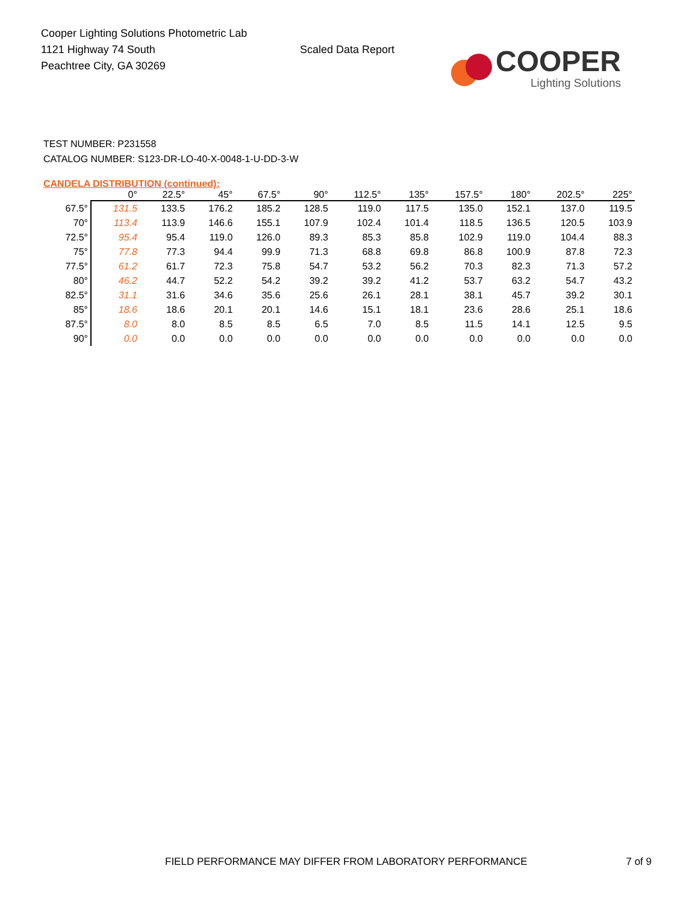Cooper Lighting Solutions Photometric Lab
1121 Highway 74 South
Peachtree City, GA 30269
Scaled Data Report
COOPER
Lighting Solutions
TEST NUMBER: P231558
CATALOG NUMBER: S123-DR-LO-40-X-0048-1-U-DD-3-W
CANDELA DISTRIBUTION (continued):
| | 0° | 22.5° | 45° | 67.5° | 90° | 112.5° | 135° | 157.5° | 180° | 202.5° | 225° |
| --- | --- | --- | --- | --- | --- | --- | --- | --- | --- | --- | --- |
| 67.5° | 131.5 | 133.5 | 176.2 | 185.2 | 128.5 | 119.0 | 117.5 | 135.0 | 152.1 | 137.0 | 119.5 |
| 70° | 113.4 | 113.9 | 146.6 | 155.1 | 107.9 | 102.4 | 101.4 | 118.5 | 136.5 | 120.5 | 103.9 |
| 72.5° | 95.4 | 95.4 | 119.0 | 126.0 | 89.3 | 85.3 | 85.8 | 102.9 | 119.0 | 104.4 | 88.3 |
| 75° | 77.8 | 77.3 | 94.4 | 99.9 | 71.3 | 68.8 | 69.8 | 86.8 | 100.9 | 87.8 | 72.3 |
| 77.5° | 61.2 | 61.7 | 72.3 | 75.8 | 54.7 | 53.2 | 56.2 | 70.3 | 82.3 | 71.3 | 57.2 |
| 80° | 46.2 | 44.7 | 52.2 | 54.2 | 39.2 | 39.2 | 41.2 | 53.7 | 63.2 | 54.7 | 43.2 |
| 82.5° | 31.1 | 31.6 | 34.6 | 35.6 | 25.6 | 26.1 | 28.1 | 38.1 | 45.7 | 39.2 | 30.1 |
| 85° | 18.6 | 18.6 | 20.1 | 20.1 | 14.6 | 15.1 | 18.1 | 23.6 | 28.6 | 25.1 | 18.6 |
| 87.5° | 8.0 | 8.0 | 8.5 | 8.5 | 6.5 | 7.0 | 8.5 | 11.5 | 14.1 | 12.5 | 9.5 |
| 90° | 0.0 | 0.0 | 0.0 | 0.0 | 0.0 | 0.0 | 0.0 | 0.0 | 0.0 | 0.0 | 0.0 |
FIELD PERFORMANCE MAY DIFFER FROM LABORATORY PERFORMANCE 7 of 9